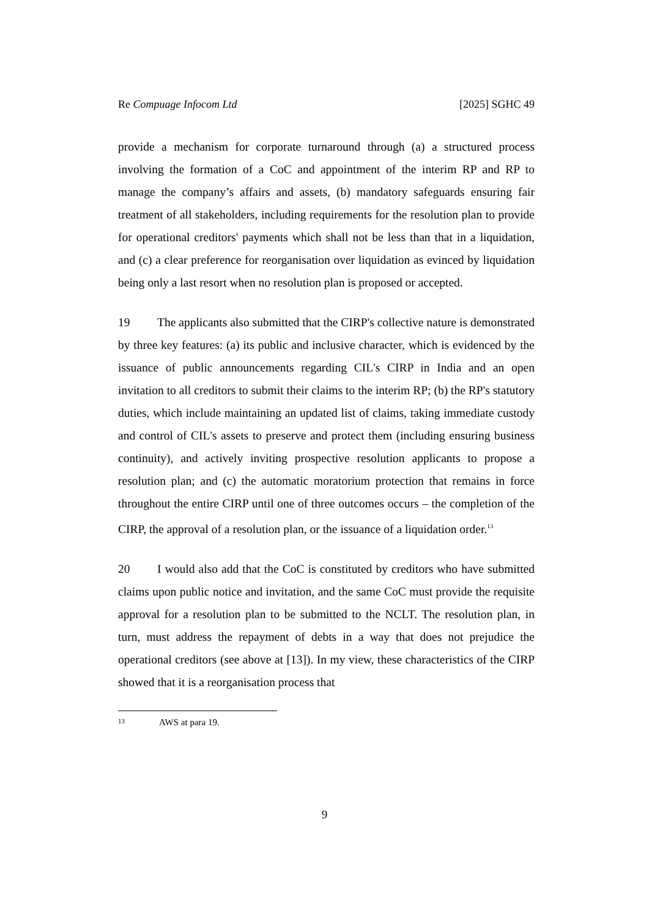Re Compuage Infocom Ltd [2025] SGHC 49
provide a mechanism for corporate turnaround through (a) a structured process involving the formation of a CoC and appointment of the interim RP and RP to manage the company’s affairs and assets, (b) mandatory safeguards ensuring fair treatment of all stakeholders, including requirements for the resolution plan to provide for operational creditors' payments which shall not be less than that in a liquidation, and (c) a clear preference for reorganisation over liquidation as evinced by liquidation being only a last resort when no resolution plan is proposed or accepted.
19 The applicants also submitted that the CIRP's collective nature is demonstrated by three key features: (a) its public and inclusive character, which is evidenced by the issuance of public announcements regarding CIL's CIRP in India and an open invitation to all creditors to submit their claims to the interim RP; (b) the RP's statutory duties, which include maintaining an updated list of claims, taking immediate custody and control of CIL's assets to preserve and protect them (including ensuring business continuity), and actively inviting prospective resolution applicants to propose a resolution plan; and (c) the automatic moratorium protection that remains in force throughout the entire CIRP until one of three outcomes occurs – the completion of the CIRP, the approval of a resolution plan, or the issuance of a liquidation order.<sup>13</sup>
20 I would also add that the CoC is constituted by creditors who have submitted claims upon public notice and invitation, and the same CoC must provide the requisite approval for a resolution plan to be submitted to the NCLT. The resolution plan, in turn, must address the repayment of debts in a way that does not prejudice the operational creditors (see above at [13]). In my view, these characteristics of the CIRP showed that it is a reorganisation process that
13 AWS at para 19.
9